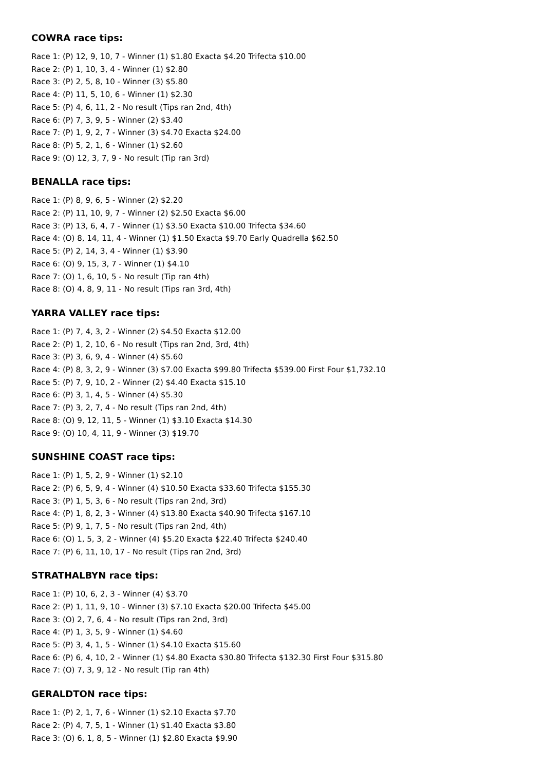COWRA race tips:
Race 1: (P) 12, 9, 10, 7 - Winner (1) $1.80 Exacta $4.20 Trifecta $10.00
Race 2: (P) 1, 10, 3, 4 - Winner (1) $2.80
Race 3: (P) 2, 5, 8, 10 - Winner (3) $5.80
Race 4: (P) 11, 5, 10, 6 - Winner (1) $2.30
Race 5: (P) 4, 6, 11, 2 - No result (Tips ran 2nd, 4th)
Race 6: (P) 7, 3, 9, 5 - Winner (2) $3.40
Race 7: (P) 1, 9, 2, 7 - Winner (3) $4.70 Exacta $24.00
Race 8: (P) 5, 2, 1, 6 - Winner (1) $2.60
Race 9: (O) 12, 3, 7, 9 - No result (Tip ran 3rd)
BENALLA race tips:
Race 1: (P) 8, 9, 6, 5 - Winner (2) $2.20
Race 2: (P) 11, 10, 9, 7 - Winner (2) $2.50 Exacta $6.00
Race 3: (P) 13, 6, 4, 7 - Winner (1) $3.50 Exacta $10.00 Trifecta $34.60
Race 4: (O) 8, 14, 11, 4 - Winner (1) $1.50 Exacta $9.70 Early Quadrella $62.50
Race 5: (P) 2, 14, 3, 4 - Winner (1) $3.90
Race 6: (O) 9, 15, 3, 7 - Winner (1) $4.10
Race 7: (O) 1, 6, 10, 5 - No result (Tip ran 4th)
Race 8: (O) 4, 8, 9, 11 - No result (Tips ran 3rd, 4th)
YARRA VALLEY race tips:
Race 1: (P) 7, 4, 3, 2 - Winner (2) $4.50 Exacta $12.00
Race 2: (P) 1, 2, 10, 6 - No result (Tips ran 2nd, 3rd, 4th)
Race 3: (P) 3, 6, 9, 4 - Winner (4) $5.60
Race 4: (P) 8, 3, 2, 9 - Winner (3) $7.00 Exacta $99.80 Trifecta $539.00 First Four $1,732.10
Race 5: (P) 7, 9, 10, 2 - Winner (2) $4.40 Exacta $15.10
Race 6: (P) 3, 1, 4, 5 - Winner (4) $5.30
Race 7: (P) 3, 2, 7, 4 - No result (Tips ran 2nd, 4th)
Race 8: (O) 9, 12, 11, 5 - Winner (1) $3.10 Exacta $14.30
Race 9: (O) 10, 4, 11, 9 - Winner (3) $19.70
SUNSHINE COAST race tips:
Race 1: (P) 1, 5, 2, 9 - Winner (1) $2.10
Race 2: (P) 6, 5, 9, 4 - Winner (4) $10.50 Exacta $33.60 Trifecta $155.30
Race 3: (P) 1, 5, 3, 6 - No result (Tips ran 2nd, 3rd)
Race 4: (P) 1, 8, 2, 3 - Winner (4) $13.80 Exacta $40.90 Trifecta $167.10
Race 5: (P) 9, 1, 7, 5 - No result (Tips ran 2nd, 4th)
Race 6: (O) 1, 5, 3, 2 - Winner (4) $5.20 Exacta $22.40 Trifecta $240.40
Race 7: (P) 6, 11, 10, 17 - No result (Tips ran 2nd, 3rd)
STRATHALBYN race tips:
Race 1: (P) 10, 6, 2, 3 - Winner (4) $3.70
Race 2: (P) 1, 11, 9, 10 - Winner (3) $7.10 Exacta $20.00 Trifecta $45.00
Race 3: (O) 2, 7, 6, 4 - No result (Tips ran 2nd, 3rd)
Race 4: (P) 1, 3, 5, 9 - Winner (1) $4.60
Race 5: (P) 3, 4, 1, 5 - Winner (1) $4.10 Exacta $15.60
Race 6: (P) 6, 4, 10, 2 - Winner (1) $4.80 Exacta $30.80 Trifecta $132.30 First Four $315.80
Race 7: (O) 7, 3, 9, 12 - No result (Tip ran 4th)
GERALDTON race tips:
Race 1: (P) 2, 1, 7, 6 - Winner (1) $2.10 Exacta $7.70
Race 2: (P) 4, 7, 5, 1 - Winner (1) $1.40 Exacta $3.80
Race 3: (O) 6, 1, 8, 5 - Winner (1) $2.80 Exacta $9.90